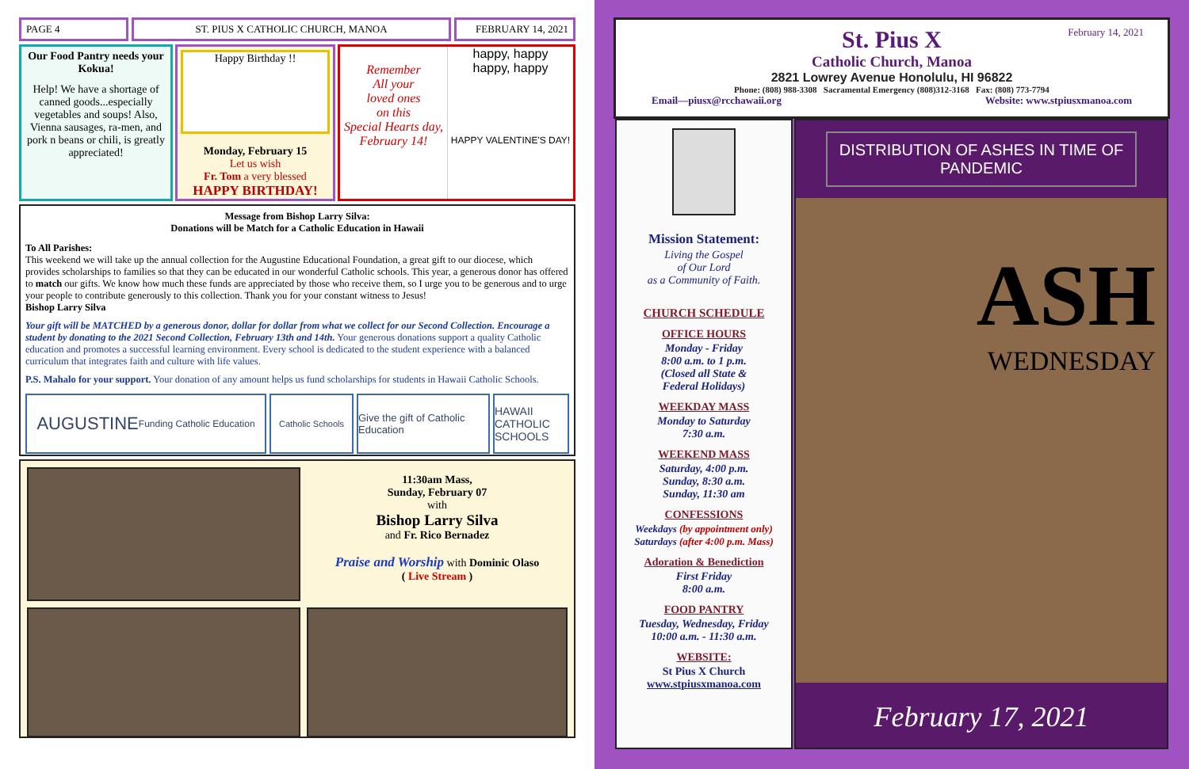PAGE 4 ST. PIUS X CATHOLIC CHURCH, MANOA FEBRUARY 14, 2021
Our Food Pantry needs your Kokua!
Help! We have a shortage of canned goods...especially vegetables and soups! Also, Vienna sausages, ra-men, and pork n beans or chili, is greatly appreciated!
Happy Birthday !!
Monday, February 15
Let us wish
Fr. Tom a very blessed
HAPPY BIRTHDAY!
Remember
All your
loved ones
on this
Special Hearts day,
February 14!
happy, happy
happy, happy
HAPPY VALENTINE'S DAY!
Message from Bishop Larry Silva:
Donations will be Match for a Catholic Education in Hawaii
To All Parishes:
This weekend we will take up the annual collection for the Augustine Educational Foundation, a great gift to our diocese, which provides scholarships to families so that they can be educated in our wonderful Catholic schools. This year, a generous donor has offered to match our gifts. We know how much these funds are appreciated by those who receive them, so I urge you to be generous and to urge your people to contribute generously to this collection. Thank you for your constant witness to Jesus!
Bishop Larry Silva
Your gift will be MATCHED by a generous donor, dollar for dollar from what we collect for our Second Collection. Encourage a student by donating to the 2021 Second Collection, February 13th and 14th. Your generous donations support a quality Catholic education and promotes a successful learning environment. Every school is dedicated to the student experience with a balanced curriculum that integrates faith and culture with life values.
P.S. Mahalo for your support. Your donation of any amount helps us fund scholarships for students in Hawaii Catholic Schools.
AUGUSTINE Funding Catholic Education
Catholic Schools
Give the gift of Catholic Education
HAWAII CATHOLIC SCHOOLS
11:30am Mass,
Sunday, February 07
with
Bishop Larry Silva
and Fr. Rico Bernadez
Praise and Worship with Dominic Olaso
( Live Stream )
February 14, 2021
St. Pius X
Catholic Church, Manoa
2821 Lowrey Avenue Honolulu, HI 96822
Phone: (808) 988-3308 Sacramental Emergency (808)312-3168 Fax: (808) 773-7794
Email—piusx@rcchawaii.org Website: www.stpiusxmanoa.com
Mission Statement:
Living the Gospel
of Our Lord
as a Community of Faith.
CHURCH SCHEDULE
OFFICE HOURS
Monday - Friday
8:00 a.m. to 1 p.m.
(Closed all State &
Federal Holidays)
WEEKDAY MASS
Monday to Saturday
7:30 a.m.
WEEKEND MASS
Saturday, 4:00 p.m.
Sunday, 8:30 a.m.
Sunday, 11:30 am
CONFESSIONS
Weekdays (by appointment only)
Saturdays (after 4:00 p.m. Mass)
Adoration & Benediction
First Friday
8:00 a.m.
FOOD PANTRY
Tuesday, Wednesday, Friday
10:00 a.m. - 11:30 a.m.
WEBSITE:
St Pius X Church
www.stpiusxmanoa.com
DISTRIBUTION OF ASHES IN TIME OF PANDEMIC
ASH
WEDNESDAY
February 17, 2021